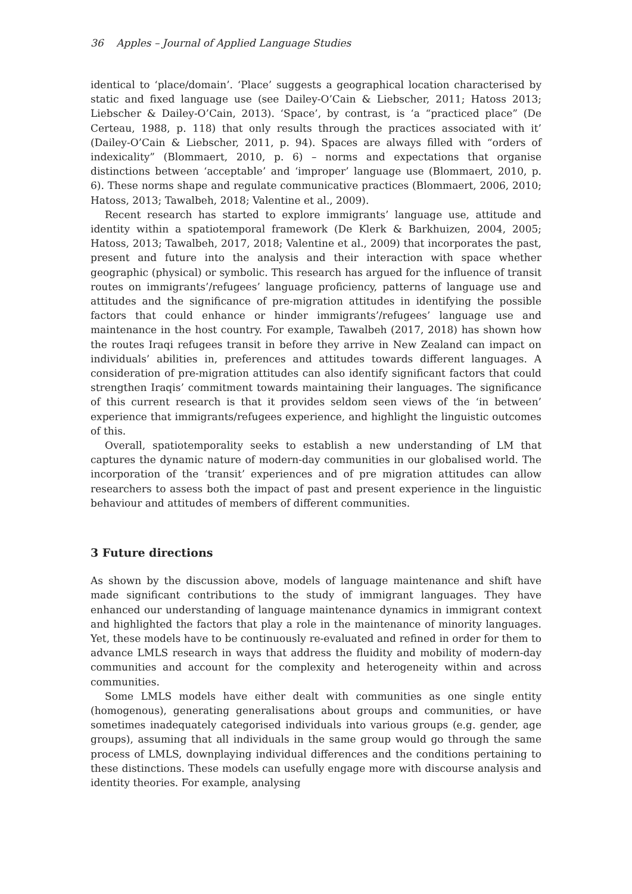36 Apples – Journal of Applied Language Studies
identical to ‘place/domain’. ‘Place’ suggests a geographical location characterised by static and fixed language use (see Dailey-O’Cain & Liebscher, 2011; Hatoss 2013; Liebscher & Dailey-O’Cain, 2013). ‘Space’, by contrast, is ‘a “practiced place” (De Certeau, 1988, p. 118) that only results through the practices associated with it’ (Dailey-O’Cain & Liebscher, 2011, p. 94). Spaces are always filled with “orders of indexicality” (Blommaert, 2010, p. 6) – norms and expectations that organise distinctions between ‘acceptable’ and ‘improper’ language use (Blommaert, 2010, p. 6). These norms shape and regulate communicative practices (Blommaert, 2006, 2010; Hatoss, 2013; Tawalbeh, 2018; Valentine et al., 2009).
Recent research has started to explore immigrants’ language use, attitude and identity within a spatiotemporal framework (De Klerk & Barkhuizen, 2004, 2005; Hatoss, 2013; Tawalbeh, 2017, 2018; Valentine et al., 2009) that incorporates the past, present and future into the analysis and their interaction with space whether geographic (physical) or symbolic. This research has argued for the influence of transit routes on immigrants’/refugees’ language proficiency, patterns of language use and attitudes and the significance of pre-migration attitudes in identifying the possible factors that could enhance or hinder immigrants’/refugees’ language use and maintenance in the host country. For example, Tawalbeh (2017, 2018) has shown how the routes Iraqi refugees transit in before they arrive in New Zealand can impact on individuals’ abilities in, preferences and attitudes towards different languages. A consideration of pre-migration attitudes can also identify significant factors that could strengthen Iraqis’ commitment towards maintaining their languages. The significance of this current research is that it provides seldom seen views of the ‘in between’ experience that immigrants/refugees experience, and highlight the linguistic outcomes of this.
Overall, spatiotemporality seeks to establish a new understanding of LM that captures the dynamic nature of modern-day communities in our globalised world. The incorporation of the ‘transit’ experiences and of pre migration attitudes can allow researchers to assess both the impact of past and present experience in the linguistic behaviour and attitudes of members of different communities.
3 Future directions
As shown by the discussion above, models of language maintenance and shift have made significant contributions to the study of immigrant languages. They have enhanced our understanding of language maintenance dynamics in immigrant context and highlighted the factors that play a role in the maintenance of minority languages. Yet, these models have to be continuously re-evaluated and refined in order for them to advance LMLS research in ways that address the fluidity and mobility of modern-day communities and account for the complexity and heterogeneity within and across communities.
Some LMLS models have either dealt with communities as one single entity (homogenous), generating generalisations about groups and communities, or have sometimes inadequately categorised individuals into various groups (e.g. gender, age groups), assuming that all individuals in the same group would go through the same process of LMLS, downplaying individual differences and the conditions pertaining to these distinctions. These models can usefully engage more with discourse analysis and identity theories. For example, analysing